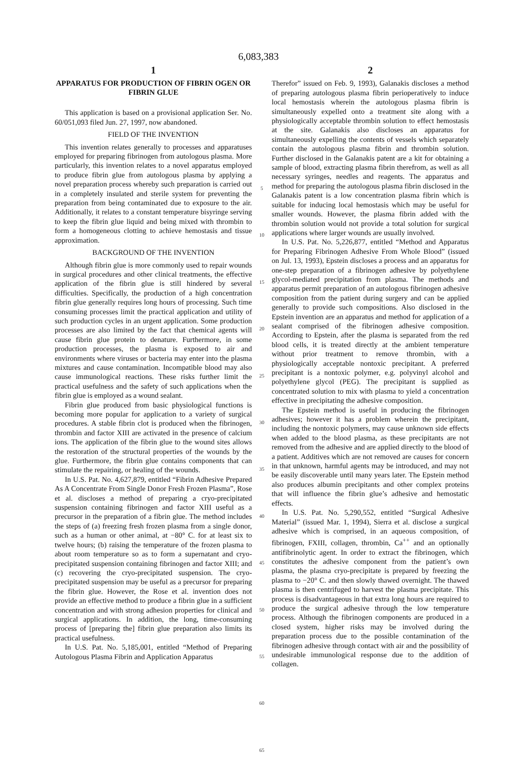6,083,383
1
APPARATUS FOR PRODUCTION OF FIBRIN OGEN OR FIBRIN GLUE
This application is based on a provisional application Ser. No. 60/051,093 filed Jun. 27, 1997, now abandoned.
FIELD OF THE INVENTION
This invention relates generally to processes and apparatuses employed for preparing fibrinogen from autologous plasma. More particularly, this invention relates to a novel apparatus employed to produce fibrin glue from autologous plasma by applying a novel preparation process whereby such preparation is carried out in a completely insulated and sterile system for preventing the preparation from being contaminated due to exposure to the air. Additionally, it relates to a constant temperature bisyringe serving to keep the fibrin glue liquid and being mixed with thrombin to form a homogeneous clotting to achieve hemostasis and tissue approximation.
BACKGROUND OF THE INVENTION
Although fibrin glue is more commonly used to repair wounds in surgical procedures and other clinical treatments, the effective application of the fibrin glue is still hindered by several difficulties. Specifically, the production of a high concentration fibrin glue generally requires long hours of processing. Such time consuming processes limit the practical application and utility of such production cycles in an urgent application. Some production processes are also limited by the fact that chemical agents will cause fibrin glue protein to denature. Furthermore, in some production processes, the plasma is exposed to air and environments where viruses or bacteria may enter into the plasma mixtures and cause contamination. Incompatible blood may also cause immunological reactions. These risks further limit the practical usefulness and the safety of such applications when the fibrin glue is employed as a wound sealant.
Fibrin glue produced from basic physiological functions is becoming more popular for application to a variety of surgical procedures. A stable fibrin clot is produced when the fibrinogen, thrombin and factor XIII are activated in the presence of calcium ions. The application of the fibrin glue to the wound sites allows the restoration of the structural properties of the wounds by the glue. Furthermore, the fibrin glue contains components that can stimulate the repairing, or healing of the wounds.
In U.S. Pat. No. 4,627,879, entitled “Fibrin Adhesive Prepared As A Concentrate From Single Donor Fresh Frozen Plasma”, Rose et al. discloses a method of preparing a cryo-precipitated suspension containing fibrinogen and factor XIII useful as a precursor in the preparation of a fibrin glue. The method includes the steps of (a) freezing fresh frozen plasma from a single donor, such as a human or other animal, at −80° C. for at least six to twelve hours; (b) raising the temperature of the frozen plasma to about room temperature so as to form a supernatant and cryo-precipitated suspension containing fibrinogen and factor XIII; and (c) recovering the cryo-precipitated suspension. The cryo-precipitated suspension may be useful as a precursor for preparing the fibrin glue. However, the Rose et al. invention does not provide an effective method to produce a fibrin glue in a sufficient concentration and with strong adhesion properties for clinical and surgical applications. In addition, the long, time-consuming process of [preparing the] fibrin glue preparation also limits its practical usefulness.
In U.S. Pat. No. 5,185,001, entitled “Method of Preparing Autologous Plasma Fibrin and Application Apparatus
5
10
15
20
25
30
35
40
45
50
55
60
65
2
Therefor” issued on Feb. 9, 1993), Galanakis discloses a method of preparing autologous plasma fibrin perioperatively to induce local hemostasis wherein the autologous plasma fibrin is simultaneously expelled onto a treatment site along with a physiologically acceptable thrombin solution to effect hemostasis at the site. Galanakis also discloses an apparatus for simultaneously expelling the contents of vessels which separately contain the autologous plasma fibrin and thrombin solution. Further disclosed in the Galanakis patent are a kit for obtaining a sample of blood, extracting plasma fibrin therefrom, as well as all necessary syringes, needles and reagents. The apparatus and method for preparing the autologous plasma fibrin disclosed in the Galanakis patent is a low concentration plasma fibrin which is suitable for inducing local hemostasis which may be useful for smaller wounds. However, the plasma fibrin added with the thrombin solution would not provide a total solution for surgical applications where larger wounds are usually involved.
In U.S. Pat. No. 5,226,877, entitled “Method and Apparatus for Preparing Fibrinogen Adhesive From Whole Blood” (issued on Jul. 13, 1993), Epstein discloses a process and an apparatus for one-step preparation of a fibrinogen adhesive by polyethylene glycol-mediated precipitation from plasma. The methods and apparatus permit preparation of an autologous fibrinogen adhesive composition from the patient during surgery and can be applied generally to provide such compositions. Also disclosed in the Epstein invention are an apparatus and method for application of a sealant comprised of the fibrinogen adhesive composition. According to Epstein, after the plasma is separated from the red blood cells, it is treated directly at the ambient temperature without prior treatment to remove thrombin, with a physiologically acceptable nontoxic precipitant. A preferred precipitant is a nontoxic polymer, e.g. polyvinyl alcohol and polyethylene glycol (PEG). The precipitant is supplied as concentrated solution to mix with plasma to yield a concentration effective in precipitating the adhesive composition.
The Epstein method is useful in producing the fibrinogen adhesives; however it has a problem wherein the precipitant, including the nontoxic polymers, may cause unknown side effects when added to the blood plasma, as these precipitants are not removed from the adhesive and are applied directly to the blood of a patient. Additives which are not removed are causes for concern in that unknown, harmful agents may be introduced, and may not be easily discoverable until many years later. The Epstein method also produces albumin precipitants and other complex proteins that will influence the fibrin glue’s adhesive and hemostatic effects.
In U.S. Pat. No. 5,290,552, entitled “Surgical Adhesive Material” (issued Mar. 1, 1994), Sierra et al. disclose a surgical adhesive which is comprised, in an aqueous composition, of fibrinogen, FXIII, collagen, thrombin, Ca<sup>++</sup> and an optionally antifibrinolytic agent. In order to extract the fibrinogen, which constitutes the adhesive component from the patient’s own plasma, the plasma cryo-precipitate is prepared by freezing the plasma to −20° C. and then slowly thawed overnight. The thawed plasma is then centrifuged to harvest the plasma precipitate. This process is disadvantageous in that extra long hours are required to produce the surgical adhesive through the low temperature process. Although the fibrinogen components are produced in a closed system, higher risks may be involved during the preparation process due to the possible contamination of the fibrinogen adhesive through contact with air and the possibility of undesirable immunological response due to the addition of collagen.